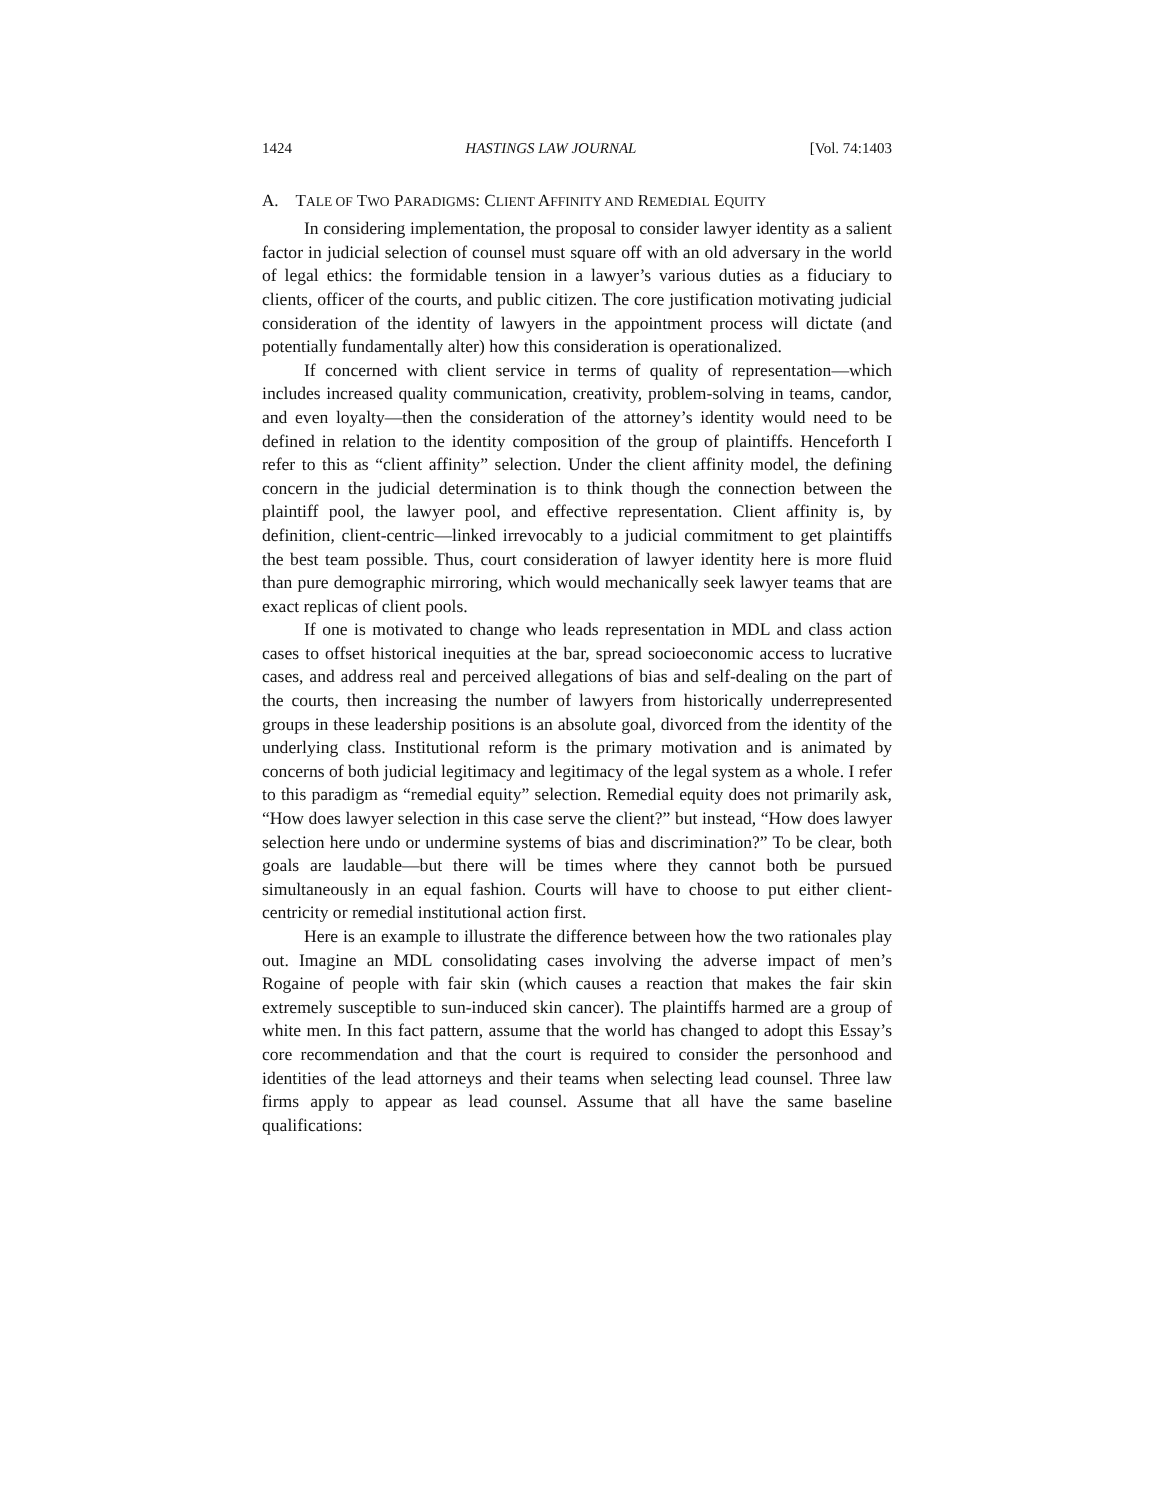1424 HASTINGS LAW JOURNAL [Vol. 74:1403
A. TALE OF TWO PARADIGMS: CLIENT AFFINITY AND REMEDIAL EQUITY
In considering implementation, the proposal to consider lawyer identity as a salient factor in judicial selection of counsel must square off with an old adversary in the world of legal ethics: the formidable tension in a lawyer’s various duties as a fiduciary to clients, officer of the courts, and public citizen. The core justification motivating judicial consideration of the identity of lawyers in the appointment process will dictate (and potentially fundamentally alter) how this consideration is operationalized.
If concerned with client service in terms of quality of representation—which includes increased quality communication, creativity, problem-solving in teams, candor, and even loyalty—then the consideration of the attorney’s identity would need to be defined in relation to the identity composition of the group of plaintiffs. Henceforth I refer to this as “client affinity” selection. Under the client affinity model, the defining concern in the judicial determination is to think though the connection between the plaintiff pool, the lawyer pool, and effective representation. Client affinity is, by definition, client-centric—linked irrevocably to a judicial commitment to get plaintiffs the best team possible. Thus, court consideration of lawyer identity here is more fluid than pure demographic mirroring, which would mechanically seek lawyer teams that are exact replicas of client pools.
If one is motivated to change who leads representation in MDL and class action cases to offset historical inequities at the bar, spread socioeconomic access to lucrative cases, and address real and perceived allegations of bias and self-dealing on the part of the courts, then increasing the number of lawyers from historically underrepresented groups in these leadership positions is an absolute goal, divorced from the identity of the underlying class. Institutional reform is the primary motivation and is animated by concerns of both judicial legitimacy and legitimacy of the legal system as a whole. I refer to this paradigm as “remedial equity” selection. Remedial equity does not primarily ask, “How does lawyer selection in this case serve the client?” but instead, “How does lawyer selection here undo or undermine systems of bias and discrimination?” To be clear, both goals are laudable—but there will be times where they cannot both be pursued simultaneously in an equal fashion. Courts will have to choose to put either client-centricity or remedial institutional action first.
Here is an example to illustrate the difference between how the two rationales play out. Imagine an MDL consolidating cases involving the adverse impact of men’s Rogaine of people with fair skin (which causes a reaction that makes the fair skin extremely susceptible to sun-induced skin cancer). The plaintiffs harmed are a group of white men. In this fact pattern, assume that the world has changed to adopt this Essay’s core recommendation and that the court is required to consider the personhood and identities of the lead attorneys and their teams when selecting lead counsel. Three law firms apply to appear as lead counsel. Assume that all have the same baseline qualifications: